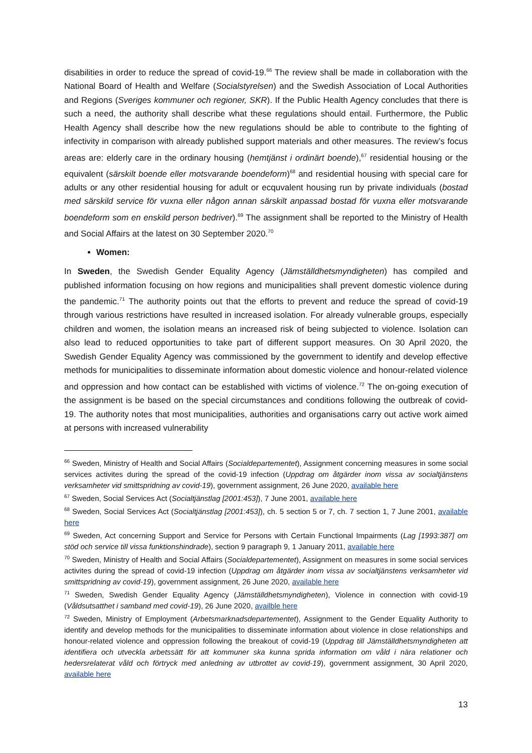disabilities in order to reduce the spread of covid-19.<sup>66</sup> The review shall be made in collaboration with the National Board of Health and Welfare (Socialstyrelsen) and the Swedish Association of Local Authorities and Regions (Sveriges kommuner och regioner, SKR). If the Public Health Agency concludes that there is such a need, the authority shall describe what these regulations should entail. Furthermore, the Public Health Agency shall describe how the new regulations should be able to contribute to the fighting of infectivity in comparison with already published support materials and other measures. The review’s focus areas are: elderly care in the ordinary housing (hemtjänst i ordinärt boende),<sup>67</sup> residential housing or the equivalent (särskilt boende eller motsvarande boendeform)<sup>68</sup> and residential housing with special care for adults or any other residential housing for adult or ecquvalent housing run by private individuals (bostad med särskild service för vuxna eller någon annan särskilt anpassad bostad för vuxna eller motsvarande boendeform som en enskild person bedriver).<sup>69</sup> The assignment shall be reported to the Ministry of Health and Social Affairs at the latest on 30 September 2020.<sup>70</sup>
Women:
In Sweden, the Swedish Gender Equality Agency (Jämställdhetsmyndigheten) has compiled and published information focusing on how regions and municipalities shall prevent domestic violence during the pandemic.<sup>71</sup> The authority points out that the efforts to prevent and reduce the spread of covid-19 through various restrictions have resulted in increased isolation. For already vulnerable groups, especially children and women, the isolation means an increased risk of being subjected to violence. Isolation can also lead to reduced opportunities to take part of different support measures. On 30 April 2020, the Swedish Gender Equality Agency was commissioned by the government to identify and develop effective methods for municipalities to disseminate information about domestic violence and honour-related violence and oppression and how contact can be established with victims of violence.<sup>72</sup> The on-going execution of the assignment is be based on the special circumstances and conditions following the outbreak of covid-19. The authority notes that most municipalities, authorities and organisations carry out active work aimed at persons with increased vulnerability
<sup>66</sup> Sweden, Ministry of Health and Social Affairs (Socialdepartementet), Assignment concerning measures in some social services activites during the spread of the covid-19 infection (Uppdrag om åtgärder inom vissa av socialtjänstens verksamheter vid smittspridning av covid-19), government assignment, 26 June 2020, available here
<sup>67</sup> Sweden, Social Services Act (Socialtjänstlag [2001:453]), 7 June 2001, available here
<sup>68</sup> Sweden, Social Services Act (Socialtjänstlag [2001:453]), ch. 5 section 5 or 7, ch. 7 section 1, 7 June 2001, available here
<sup>69</sup> Sweden, Act concerning Support and Service for Persons with Certain Functional Impairments (Lag [1993:387] om stöd och service till vissa funktionshindrade), section 9 paragraph 9, 1 January 2011, available here
<sup>70</sup> Sweden, Ministry of Health and Social Affairs (Socialdepartementet), Assignment on measures in some social services activites during the spread of covid-19 infection (Uppdrag om åtgärder inom vissa av socialtjänstens verksamheter vid smittspridning av covid-19), government assignment, 26 June 2020, available here
<sup>71</sup> Sweden, Swedish Gender Equality Agency (Jämställdhetsmyndigheten), Violence in connection with covid-19 (Våldsutsatthet i samband med covid-19), 26 June 2020, availble here
<sup>72</sup> Sweden, Ministry of Employment (Arbetsmarknadsdepartementet), Assignment to the Gender Equality Authority to identify and develop methods for the municipalities to disseminate information about violence in close relationships and honour-related violence and oppression following the breakout of covid-19 (Uppdrag till Jämställdhetsmyndigheten att identifiera och utveckla arbetssätt för att kommuner ska kunna sprida information om våld i nära relationer och hedersrelaterat våld och förtryck med anledning av utbrottet av covid-19), government assignment, 30 April 2020, available here
13